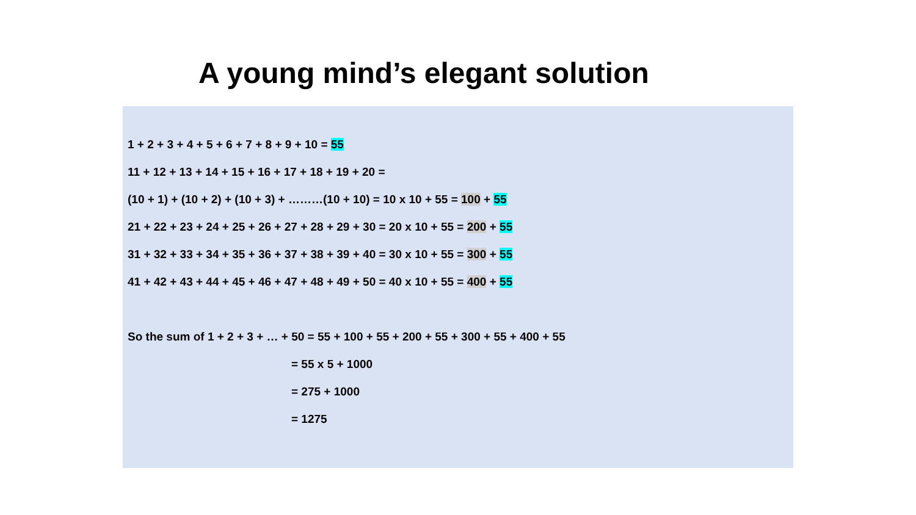A young mind’s elegant solution
1 + 2 + 3 + 4 + 5 + 6 + 7 + 8 + 9 + 10 = 55
11 + 12 + 13 + 14 + 15 + 16 + 17 + 18 + 19 + 20 =
(10 + 1) + (10 + 2) + (10 + 3) + ………(10 + 10) = 10 x 10 + 55 = 100 + 55
21 + 22 + 23 + 24 + 25 + 26 + 27 + 28 + 29 + 30 = 20 x 10 + 55 = 200 + 55
31 + 32 + 33 + 34 + 35 + 36 + 37 + 38 + 39 + 40 = 30 x 10 + 55 = 300 + 55
41 + 42 + 43 + 44 + 45 + 46 + 47 + 48 + 49 + 50 = 40 x 10 + 55 = 400 + 55
So the sum of 1 + 2 + 3 + … + 50 = 55 + 100 + 55 + 200 + 55 + 300 + 55 + 400 + 55
= 55 x 5 + 1000
= 275 + 1000
= 1275